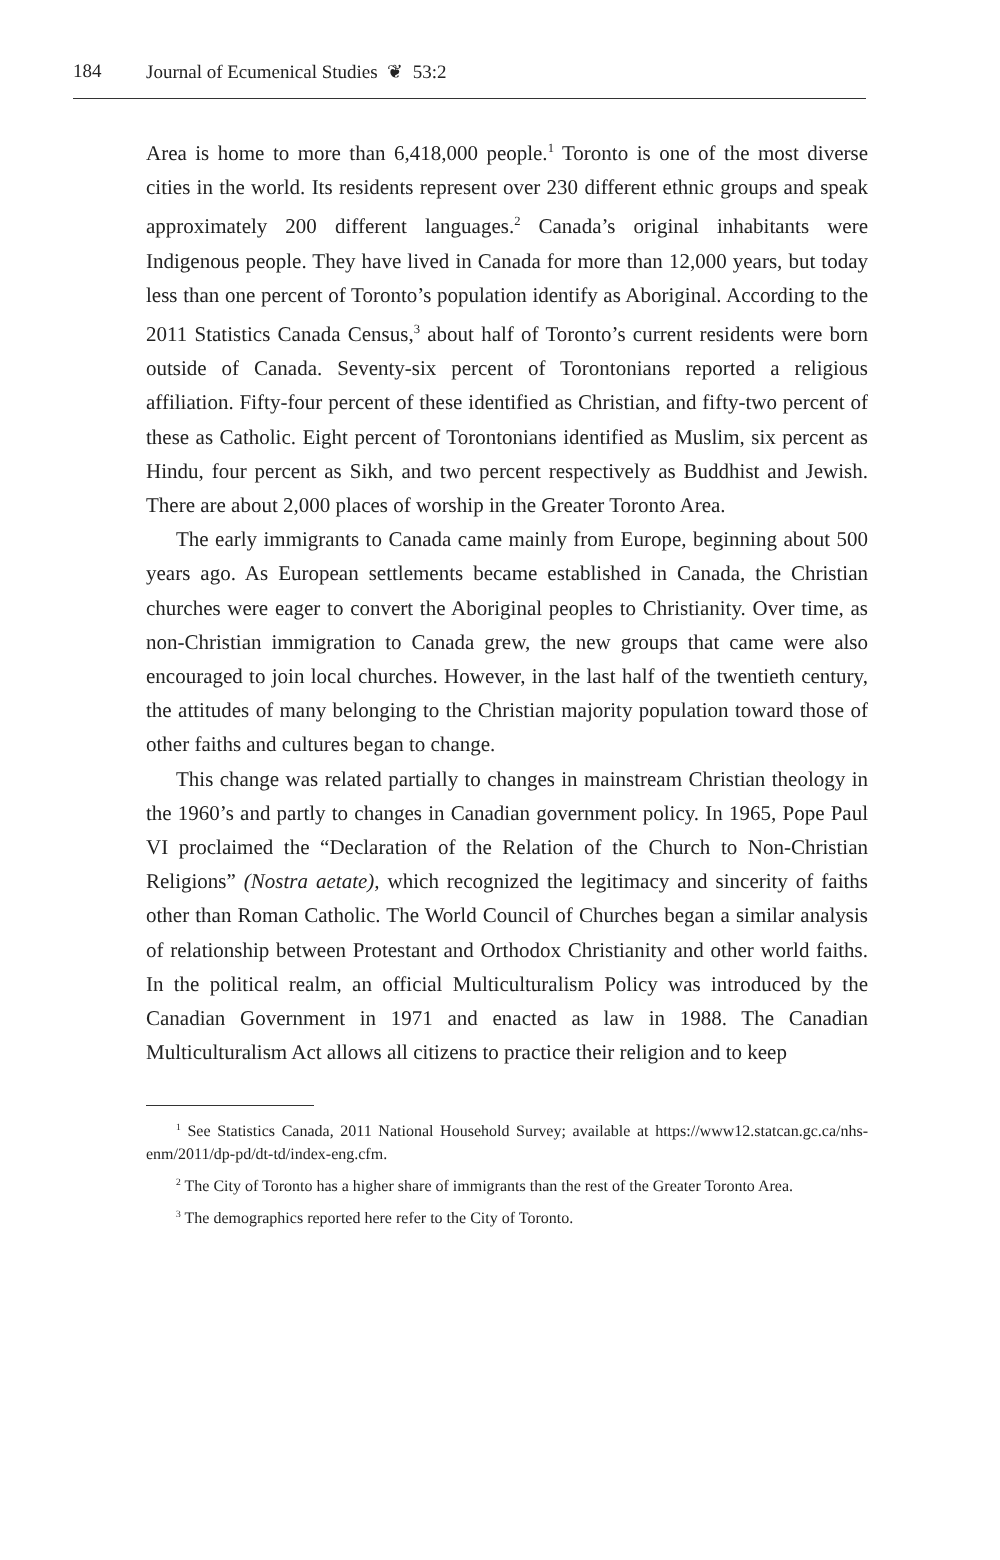184 Journal of Ecumenical Studies ❦ 53:2
Area is home to more than 6,418,000 people.<sup>1</sup> Toronto is one of the most diverse cities in the world. Its residents represent over 230 different ethnic groups and speak approximately 200 different languages.<sup>2</sup> Canada’s original inhabitants were Indigenous people. They have lived in Canada for more than 12,000 years, but today less than one percent of Toronto’s population identify as Aboriginal. According to the 2011 Statistics Canada Census,<sup>3</sup> about half of Toronto’s current residents were born outside of Canada. Seventy-six percent of Torontonians reported a religious affiliation. Fifty-four percent of these identified as Christian, and fifty-two percent of these as Catholic. Eight percent of Torontonians identified as Muslim, six percent as Hindu, four percent as Sikh, and two percent respectively as Buddhist and Jewish. There are about 2,000 places of worship in the Greater Toronto Area.
The early immigrants to Canada came mainly from Europe, beginning about 500 years ago. As European settlements became established in Canada, the Christian churches were eager to convert the Aboriginal peoples to Christianity. Over time, as non-Christian immigration to Canada grew, the new groups that came were also encouraged to join local churches. However, in the last half of the twentieth century, the attitudes of many belonging to the Christian majority population toward those of other faiths and cultures began to change.
This change was related partially to changes in mainstream Christian theology in the 1960’s and partly to changes in Canadian government policy. In 1965, Pope Paul VI proclaimed the “Declaration of the Relation of the Church to Non-Christian Religions” (Nostra aetate), which recognized the legitimacy and sincerity of faiths other than Roman Catholic. The World Council of Churches began a similar analysis of relationship between Protestant and Orthodox Christianity and other world faiths. In the political realm, an official Multiculturalism Policy was introduced by the Canadian Government in 1971 and enacted as law in 1988. The Canadian Multiculturalism Act allows all citizens to practice their religion and to keep
<sup>1</sup> See Statistics Canada, 2011 National Household Survey; available at https://www12.statcan.gc.ca/nhs-enm/2011/dp-pd/dt-td/index-eng.cfm.
<sup>2</sup> The City of Toronto has a higher share of immigrants than the rest of the Greater Toronto Area.
<sup>3</sup> The demographics reported here refer to the City of Toronto.